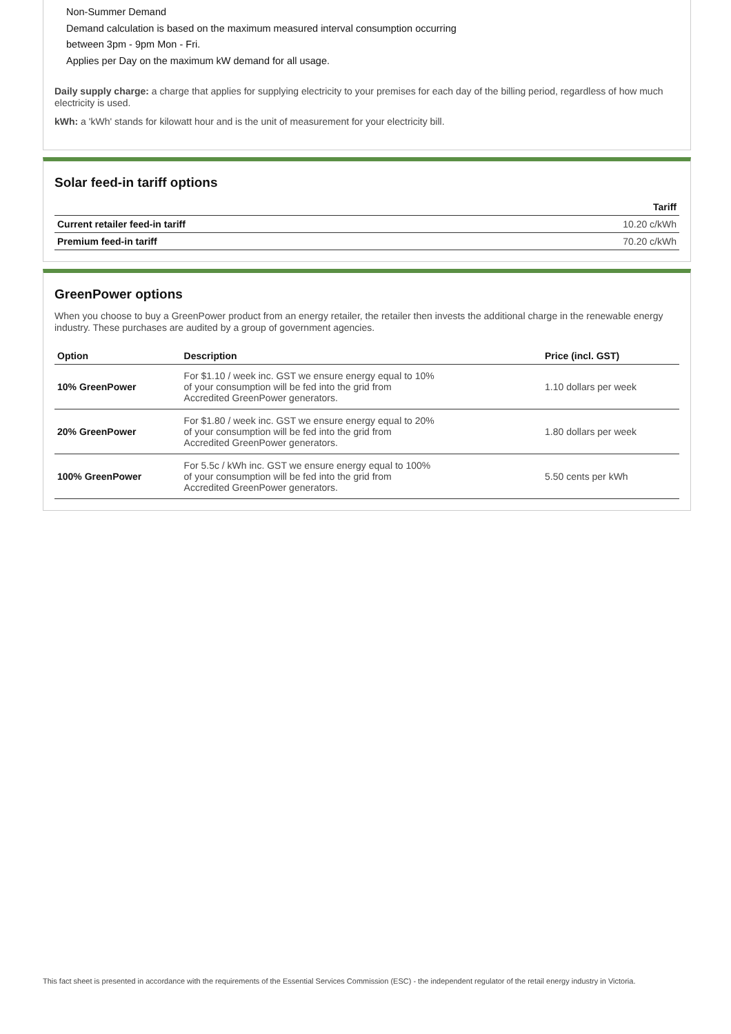Non-Summer Demand
Demand calculation is based on the maximum measured interval consumption occurring
between 3pm - 9pm Mon - Fri.
Applies per Day on the maximum kW demand for all usage.
Daily supply charge: a charge that applies for supplying electricity to your premises for each day of the billing period, regardless of how much electricity is used.
kWh: a 'kWh' stands for kilowatt hour and is the unit of measurement for your electricity bill.
Solar feed-in tariff options
| | Tariff |
| --- | --- |
| Current retailer feed-in tariff | 10.20 c/kWh |
| Premium feed-in tariff | 70.20 c/kWh |
GreenPower options
When you choose to buy a GreenPower product from an energy retailer, the retailer then invests the additional charge in the renewable energy industry. These purchases are audited by a group of government agencies.
| Option | Description | Price (incl. GST) |
| --- | --- | --- |
| 10% GreenPower | For $1.10 / week inc. GST we ensure energy equal to 10% of your consumption will be fed into the grid from Accredited GreenPower generators. | 1.10 dollars per week |
| 20% GreenPower | For $1.80 / week inc. GST we ensure energy equal to 20% of your consumption will be fed into the grid from Accredited GreenPower generators. | 1.80 dollars per week |
| 100% GreenPower | For 5.5c / kWh inc. GST we ensure energy equal to 100% of your consumption will be fed into the grid from Accredited GreenPower generators. | 5.50 cents per kWh |
This fact sheet is presented in accordance with the requirements of the Essential Services Commission (ESC) - the independent regulator of the retail energy industry in Victoria.